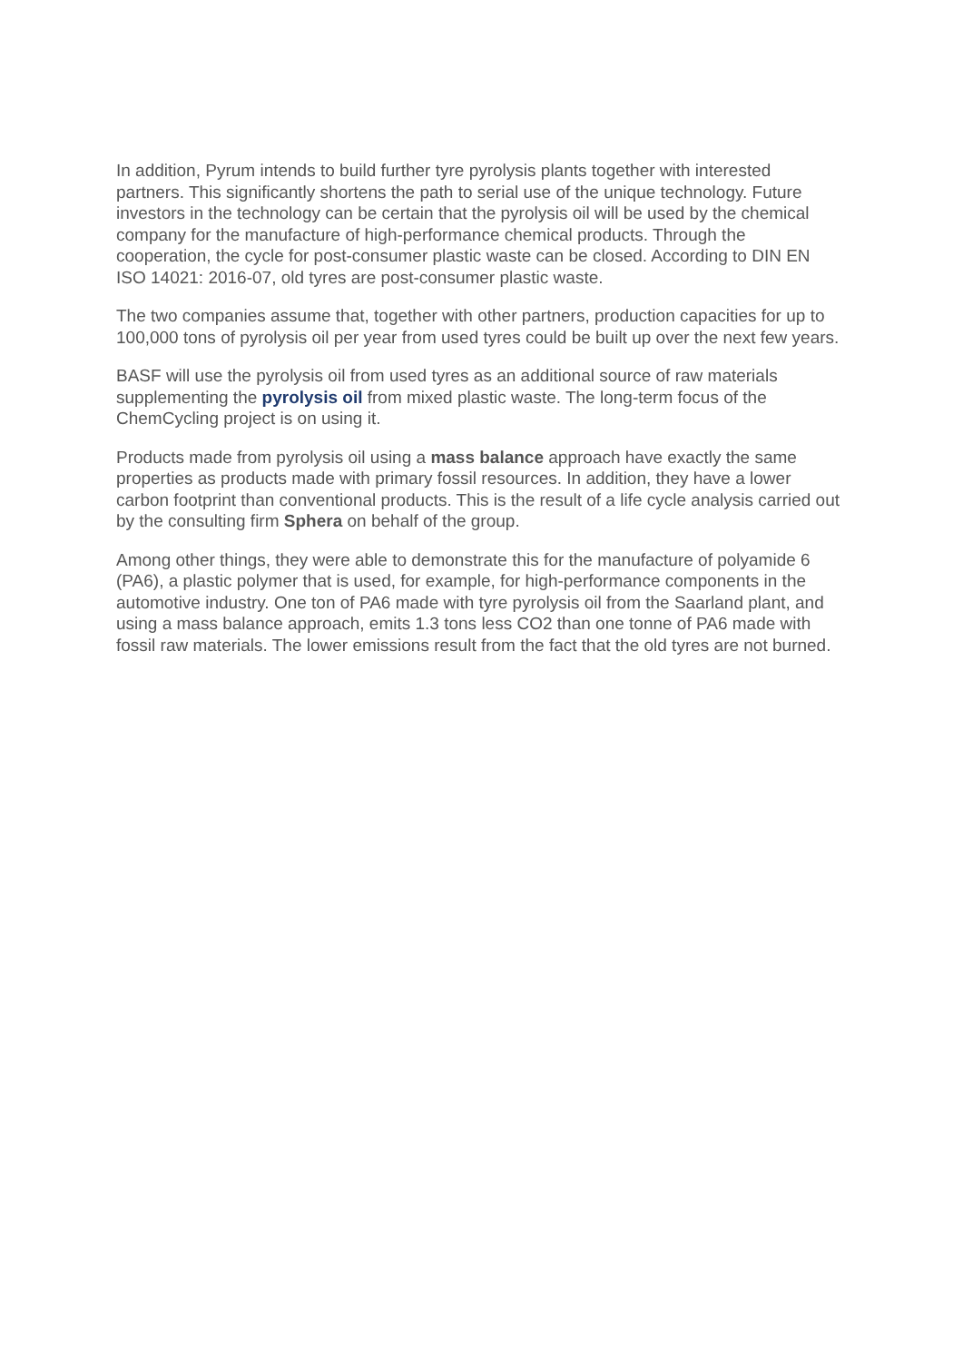In addition, Pyrum intends to build further tyre pyrolysis plants together with interested partners. This significantly shortens the path to serial use of the unique technology. Future investors in the technology can be certain that the pyrolysis oil will be used by the chemical company for the manufacture of high-performance chemical products. Through the cooperation, the cycle for post-consumer plastic waste can be closed. According to DIN EN ISO 14021: 2016-07, old tyres are post-consumer plastic waste.
The two companies assume that, together with other partners, production capacities for up to 100,000 tons of pyrolysis oil per year from used tyres could be built up over the next few years.
BASF will use the pyrolysis oil from used tyres as an additional source of raw materials supplementing the pyrolysis oil from mixed plastic waste. The long-term focus of the ChemCycling project is on using it.
Products made from pyrolysis oil using a mass balance approach have exactly the same properties as products made with primary fossil resources. In addition, they have a lower carbon footprint than conventional products. This is the result of a life cycle analysis carried out by the consulting firm Sphera on behalf of the group.
Among other things, they were able to demonstrate this for the manufacture of polyamide 6 (PA6), a plastic polymer that is used, for example, for high-performance components in the automotive industry. One ton of PA6 made with tyre pyrolysis oil from the Saarland plant, and using a mass balance approach, emits 1.3 tons less CO2 than one tonne of PA6 made with fossil raw materials. The lower emissions result from the fact that the old tyres are not burned.